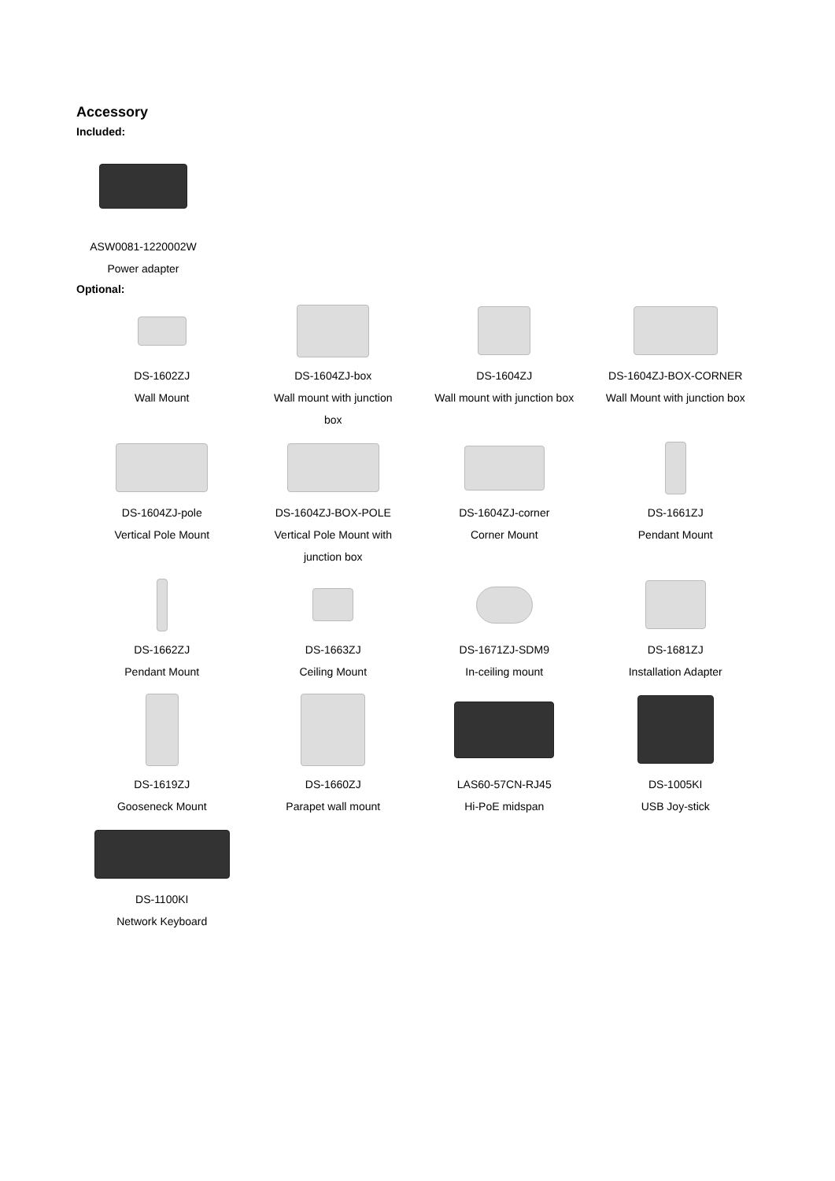Accessory
Included:
ASW0081-1220002W
Power adapter
Optional:
DS-1602ZJ
Wall Mount
DS-1604ZJ-box
Wall mount with junction
box
DS-1604ZJ
Wall mount with junction box
DS-1604ZJ-BOX-CORNER
Wall Mount with junction box
DS-1604ZJ-pole
Vertical Pole Mount
DS-1604ZJ-BOX-POLE
Vertical Pole Mount with
junction box
DS-1604ZJ-corner
Corner Mount
DS-1661ZJ
Pendant Mount
DS-1662ZJ
Pendant Mount
DS-1663ZJ
Ceiling Mount
DS-1671ZJ-SDM9
In-ceiling mount
DS-1681ZJ
Installation Adapter
DS-1619ZJ
Gooseneck Mount
DS-1660ZJ
Parapet wall mount
LAS60-57CN-RJ45
Hi-PoE midspan
DS-1005KI
USB Joy-stick
DS-1100KI
Network Keyboard